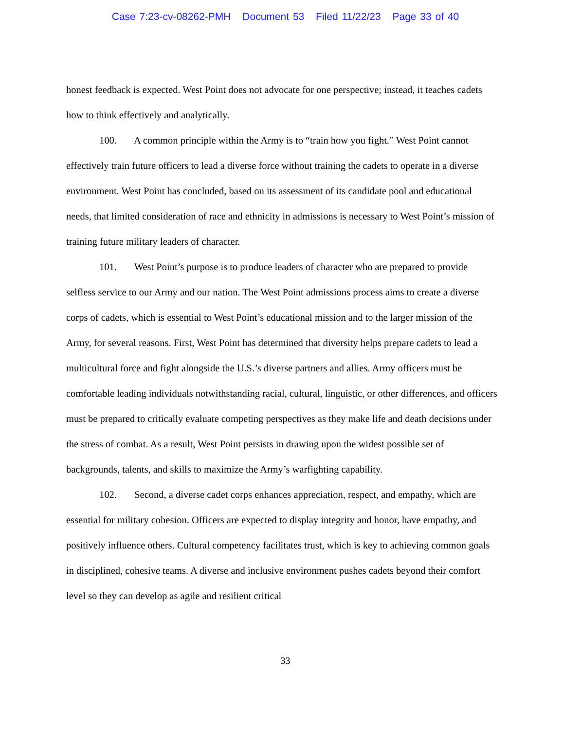Case 7:23-cv-08262-PMH Document 53 Filed 11/22/23 Page 33 of 40
honest feedback is expected. West Point does not advocate for one perspective; instead, it teaches cadets how to think effectively and analytically.
100. A common principle within the Army is to “train how you fight.” West Point cannot effectively train future officers to lead a diverse force without training the cadets to operate in a diverse environment. West Point has concluded, based on its assessment of its candidate pool and educational needs, that limited consideration of race and ethnicity in admissions is necessary to West Point’s mission of training future military leaders of character.
101. West Point’s purpose is to produce leaders of character who are prepared to provide selfless service to our Army and our nation. The West Point admissions process aims to create a diverse corps of cadets, which is essential to West Point’s educational mission and to the larger mission of the Army, for several reasons. First, West Point has determined that diversity helps prepare cadets to lead a multicultural force and fight alongside the U.S.’s diverse partners and allies. Army officers must be comfortable leading individuals notwithstanding racial, cultural, linguistic, or other differences, and officers must be prepared to critically evaluate competing perspectives as they make life and death decisions under the stress of combat. As a result, West Point persists in drawing upon the widest possible set of backgrounds, talents, and skills to maximize the Army’s warfighting capability.
102. Second, a diverse cadet corps enhances appreciation, respect, and empathy, which are essential for military cohesion. Officers are expected to display integrity and honor, have empathy, and positively influence others. Cultural competency facilitates trust, which is key to achieving common goals in disciplined, cohesive teams. A diverse and inclusive environment pushes cadets beyond their comfort level so they can develop as agile and resilient critical
33